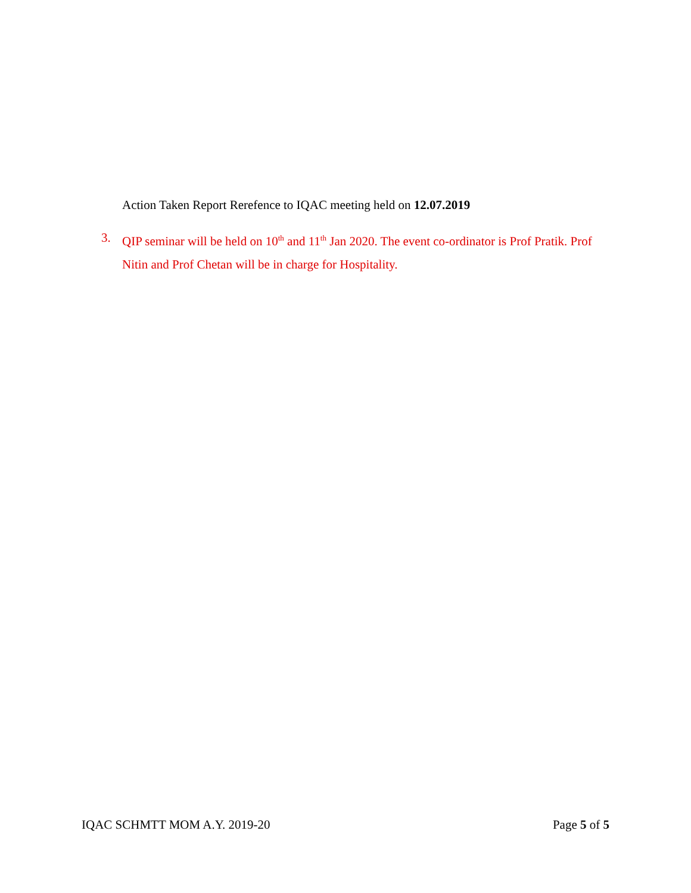Action Taken Report Rerefence to IQAC meeting held on 12.07.2019
3. QIP seminar will be held on 10<sup>th</sup> and 11<sup>th</sup> Jan 2020. The event co-ordinator is Prof Pratik. Prof Nitin and Prof Chetan will be in charge for Hospitality.
IQAC SCHMTT MOM A.Y. 2019-20 Page 5 of 5